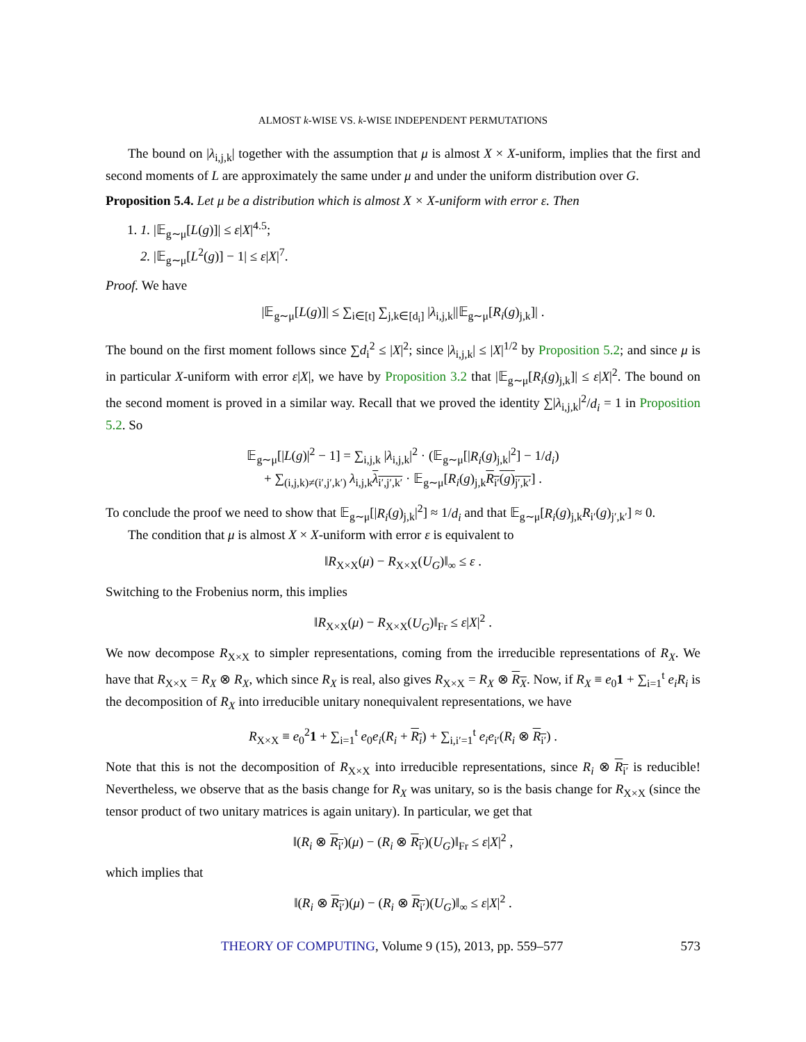ALMOST k-WISE VS. k-WISE INDEPENDENT PERMUTATIONS
The bound on |λ<sub>i,j,k</sub>| together with the assumption that μ is almost X × X-uniform, implies that the first and second moments of L are approximately the same under μ and under the uniform distribution over G.
Proposition 5.4. Let μ be a distribution which is almost X × X-uniform with error ε. Then
1. 1. |𝔼<sub>g∼μ</sub>[L(g)]| ≤ ε|X|<sup>4.5</sup>;
2. |𝔼<sub>g∼μ</sub>[L<sup>2</sup>(g)] − 1| ≤ ε|X|<sup>7</sup>.
Proof. We have
|𝔼<sub>g∼μ</sub>[L(g)]| ≤ ∑<sub>i∈[t]</sub> ∑<sub>j,k∈[d<sub>i</sub>]</sub> |λ<sub>i,j,k</sub>||𝔼<sub>g∼μ</sub>[R<sub>i</sub>(g)<sub>j,k</sub>]| .
The bound on the first moment follows since ∑d<sub>i</sub><sup>2</sup> ≤ |X|<sup>2</sup>; since |λ<sub>i,j,k</sub>| ≤ |X|<sup>1/2</sup> by Proposition 5.2; and since μ is in particular X-uniform with error ε|X|, we have by Proposition 3.2 that |𝔼<sub>g∼μ</sub>[R<sub>i</sub>(g)<sub>j,k</sub>]| ≤ ε|X|<sup>2</sup>. The bound on the second moment is proved in a similar way. Recall that we proved the identity ∑|λ<sub>i,j,k</sub>|<sup>2</sup>/d<sub>i</sub> = 1 in Proposition 5.2. So
𝔼<sub>g∼μ</sub>[|L(g)|<sup>2</sup> − 1] = ∑<sub>i,j,k</sub> |λ<sub>i,j,k</sub>|<sup>2</sup> · (𝔼<sub>g∼μ</sub>[|R<sub>i</sub>(g)<sub>j,k</sub>|<sup>2</sup>] − 1/d<sub>i</sub>)
+ ∑<sub>(i,j,k)≠(i′,j′,k′)</sub> λ<sub>i,j,k</sub>λ<sub>i′,j′,k′</sub> · 𝔼<sub>g∼μ</sub>[R<sub>i</sub>(g)<sub>j,k</sub>R<sub>i′</sub>(g)<sub>j′,k′</sub>] .
To conclude the proof we need to show that 𝔼<sub>g∼μ</sub>[|R<sub>i</sub>(g)<sub>j,k</sub>|<sup>2</sup>] ≈ 1/d<sub>i</sub> and that 𝔼<sub>g∼μ</sub>[R<sub>i</sub>(g)<sub>j,k</sub>R<sub>i′</sub>(g)<sub>j′,k′</sub>] ≈ 0.
The condition that μ is almost X × X-uniform with error ε is equivalent to
‖R<sub>X×X</sub>(μ) − R<sub>X×X</sub>(U<sub>G</sub>)‖<sub>∞</sub> ≤ ε .
Switching to the Frobenius norm, this implies
‖R<sub>X×X</sub>(μ) − R<sub>X×X</sub>(U<sub>G</sub>)‖<sub>Fr</sub> ≤ ε|X|<sup>2</sup> .
We now decompose R<sub>X×X</sub> to simpler representations, coming from the irreducible representations of R<sub>X</sub>. We have that R<sub>X×X</sub> = R<sub>X</sub> ⊗ R<sub>X</sub>, which since R<sub>X</sub> is real, also gives R<sub>X×X</sub> = R<sub>X</sub> ⊗ R<sub>X</sub>. Now, if R<sub>X</sub> ≡ e<sub>0</sub>1 + ∑<sub>i=1</sub><sup>t</sup> e<sub>i</sub>R<sub>i</sub> is the decomposition of R<sub>X</sub> into irreducible unitary nonequivalent representations, we have
R<sub>X×X</sub> ≡ e<sub>0</sub><sup>2</sup>1 + ∑<sub>i=1</sub><sup>t</sup> e<sub>0</sub>e<sub>i</sub>(R<sub>i</sub> + R<sub>i</sub>) + ∑<sub>i,i′=1</sub><sup>t</sup> e<sub>i</sub>e<sub>i′</sub>(R<sub>i</sub> ⊗ R<sub>i′</sub>) .
Note that this is not the decomposition of R<sub>X×X</sub> into irreducible representations, since R<sub>i</sub> ⊗ R<sub>i′</sub> is reducible! Nevertheless, we observe that as the basis change for R<sub>X</sub> was unitary, so is the basis change for R<sub>X×X</sub> (since the tensor product of two unitary matrices is again unitary). In particular, we get that
‖(R<sub>i</sub> ⊗ R<sub>i′</sub>)(μ) − (R<sub>i</sub> ⊗ R<sub>i′</sub>)(U<sub>G</sub>)‖<sub>Fr</sub> ≤ ε|X|<sup>2</sup> ,
which implies that
‖(R<sub>i</sub> ⊗ R<sub>i′</sub>)(μ) − (R<sub>i</sub> ⊗ R<sub>i′</sub>)(U<sub>G</sub>)‖<sub>∞</sub> ≤ ε|X|<sup>2</sup> .
THEORY OF COMPUTING, Volume 9 (15), 2013, pp. 559–577 573